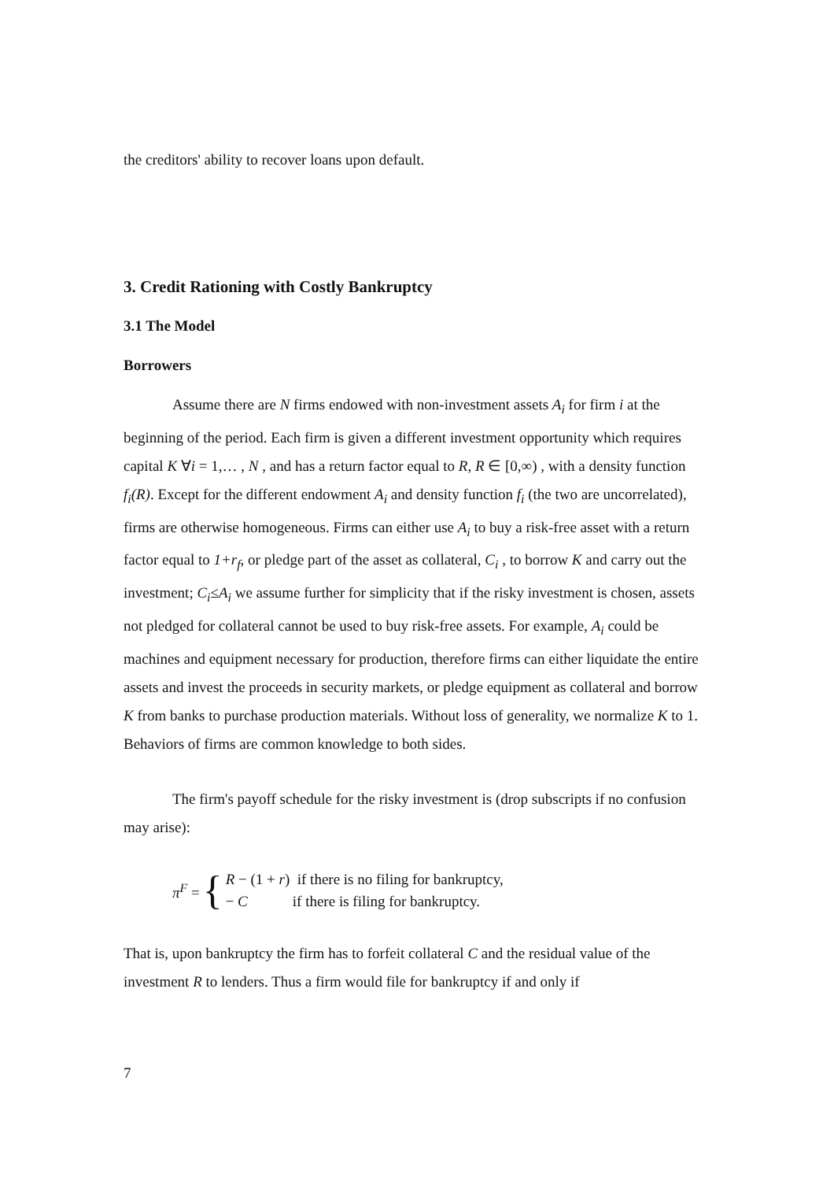the creditors' ability to recover loans upon default.
3. Credit Rationing with Costly Bankruptcy
3.1 The Model
Borrowers
Assume there are N firms endowed with non-investment assets A<sub>i</sub> for firm i at the beginning of the period. Each firm is given a different investment opportunity which requires capital K ∀i = 1,… , N , and has a return factor equal to R, R ∈ [0,∞) , with a density function f<sub>i</sub>(R). Except for the different endowment A<sub>i</sub> and density function f<sub>i</sub> (the two are uncorrelated), firms are otherwise homogeneous. Firms can either use A<sub>i</sub> to buy a risk-free asset with a return factor equal to 1+r<sub>f</sub>, or pledge part of the asset as collateral, C<sub>i</sub> , to borrow K and carry out the investment; C<sub>i</sub>≤A<sub>i</sub> we assume further for simplicity that if the risky investment is chosen, assets not pledged for collateral cannot be used to buy risk-free assets. For example, A<sub>i</sub> could be machines and equipment necessary for production, therefore firms can either liquidate the entire assets and invest the proceeds in security markets, or pledge equipment as collateral and borrow K from banks to purchase production materials. Without loss of generality, we normalize K to 1. Behaviors of firms are common knowledge to both sides.
The firm's payoff schedule for the risky investment is (drop subscripts if no confusion may arise):
π<sup>F</sup> = {
R − (1 + r) if there is no filing for bankruptcy,
− C if there is filing for bankruptcy.
That is, upon bankruptcy the firm has to forfeit collateral C and the residual value of the investment R to lenders. Thus a firm would file for bankruptcy if and only if
7